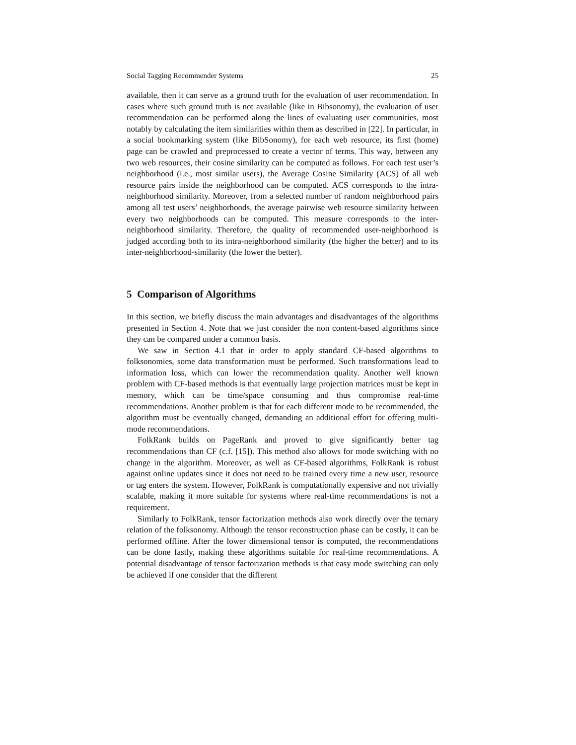Social Tagging Recommender Systems 25
available, then it can serve as a ground truth for the evaluation of user recommendation. In cases where such ground truth is not available (like in Bibsonomy), the evaluation of user recommendation can be performed along the lines of evaluating user communities, most notably by calculating the item similarities within them as described in [22]. In particular, in a social bookmarking system (like BibSonomy), for each web resource, its first (home) page can be crawled and preprocessed to create a vector of terms. This way, between any two web resources, their cosine similarity can be computed as follows. For each test user’s neighborhood (i.e., most similar users), the Average Cosine Similarity (ACS) of all web resource pairs inside the neighborhood can be computed. ACS corresponds to the intra-neighborhood similarity. Moreover, from a selected number of random neighborhood pairs among all test users’ neighborhoods, the average pairwise web resource similarity between every two neighborhoods can be computed. This measure corresponds to the inter-neighborhood similarity. Therefore, the quality of recommended user-neighborhood is judged according both to its intra-neighborhood similarity (the higher the better) and to its inter-neighborhood-similarity (the lower the better).
5 Comparison of Algorithms
In this section, we briefly discuss the main advantages and disadvantages of the algorithms presented in Section 4. Note that we just consider the non content-based algorithms since they can be compared under a common basis.
We saw in Section 4.1 that in order to apply standard CF-based algorithms to folksonomies, some data transformation must be performed. Such transformations lead to information loss, which can lower the recommendation quality. Another well known problem with CF-based methods is that eventually large projection matrices must be kept in memory, which can be time/space consuming and thus compromise real-time recommendations. Another problem is that for each different mode to be recommended, the algorithm must be eventually changed, demanding an additional effort for offering multi-mode recommendations.
FolkRank builds on PageRank and proved to give significantly better tag recommendations than CF (c.f. [15]). This method also allows for mode switching with no change in the algorithm. Moreover, as well as CF-based algorithms, FolkRank is robust against online updates since it does not need to be trained every time a new user, resource or tag enters the system. However, FolkRank is computationally expensive and not trivially scalable, making it more suitable for systems where real-time recommendations is not a requirement.
Similarly to FolkRank, tensor factorization methods also work directly over the ternary relation of the folksonomy. Although the tensor reconstruction phase can be costly, it can be performed offline. After the lower dimensional tensor is computed, the recommendations can be done fastly, making these algorithms suitable for real-time recommendations. A potential disadvantage of tensor factorization methods is that easy mode switching can only be achieved if one consider that the different